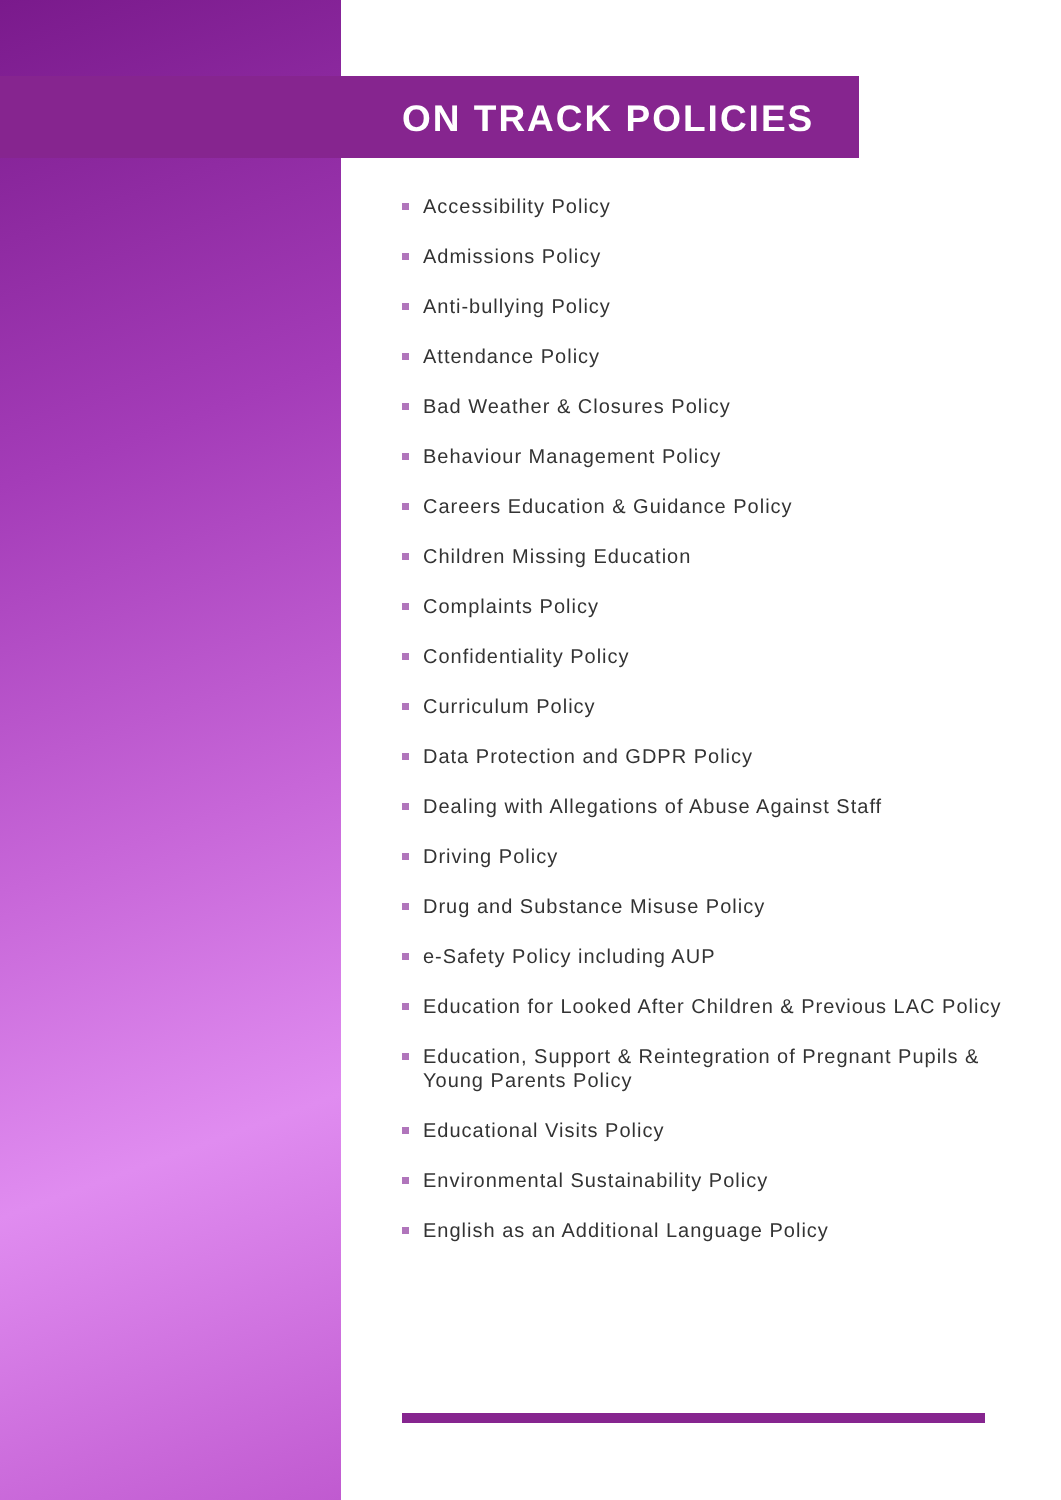ON TRACK POLICIES
Accessibility Policy
Admissions Policy
Anti-bullying Policy
Attendance Policy
Bad Weather & Closures Policy
Behaviour Management Policy
Careers Education & Guidance Policy
Children Missing Education
Complaints Policy
Confidentiality Policy
Curriculum Policy
Data Protection and GDPR Policy
Dealing with Allegations of Abuse Against Staff
Driving Policy
Drug and Substance Misuse Policy
e-Safety Policy including AUP
Education for Looked After Children & Previous LAC Policy
Education, Support & Reintegration of Pregnant Pupils & Young Parents Policy
Educational Visits Policy
Environmental Sustainability Policy
English as an Additional Language Policy